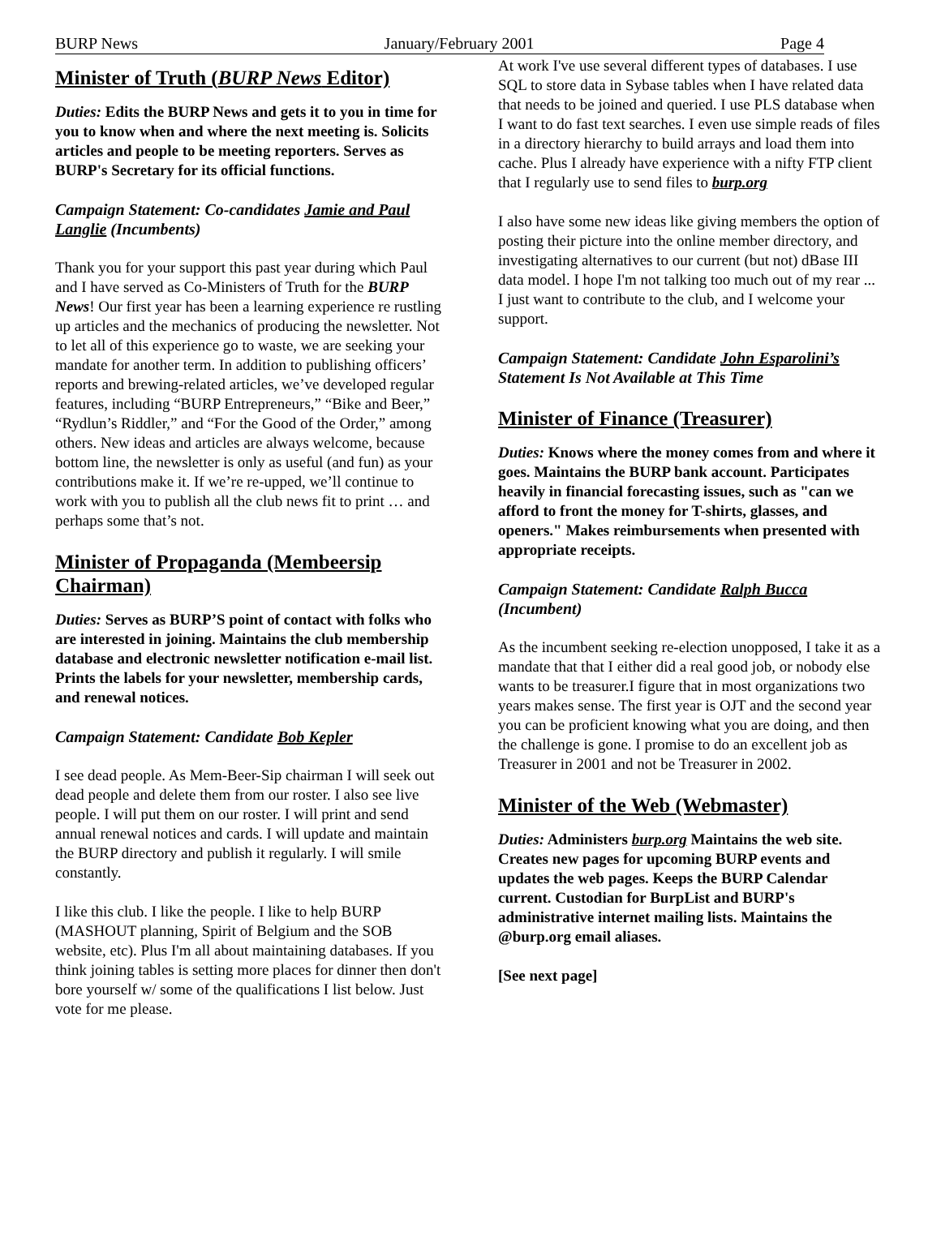BURP News January/February 2001 Page 4
Minister of Truth (BURP News Editor)
Duties: Edits the BURP News and gets it to you in time for you to know when and where the next meeting is. Solicits articles and people to be meeting reporters. Serves as BURP's Secretary for its official functions.
Campaign Statement: Co-candidates Jamie and Paul Langlie (Incumbents)
Thank you for your support this past year during which Paul and I have served as Co-Ministers of Truth for the BURP News! Our first year has been a learning experience re rustling up articles and the mechanics of producing the newsletter. Not to let all of this experience go to waste, we are seeking your mandate for another term. In addition to publishing officers’ reports and brewing-related articles, we’ve developed regular features, including “BURP Entrepreneurs,” “Bike and Beer,” “Rydlun’s Riddler,” and “For the Good of the Order,” among others. New ideas and articles are always welcome, because bottom line, the newsletter is only as useful (and fun) as your contributions make it. If we’re re-upped, we’ll continue to work with you to publish all the club news fit to print … and perhaps some that’s not.
Minister of Propaganda (Membeersip Chairman)
Duties: Serves as BURP’S point of contact with folks who are interested in joining. Maintains the club membership database and electronic newsletter notification e-mail list. Prints the labels for your newsletter, membership cards, and renewal notices.
Campaign Statement: Candidate Bob Kepler
I see dead people. As Mem-Beer-Sip chairman I will seek out dead people and delete them from our roster. I also see live people. I will put them on our roster. I will print and send annual renewal notices and cards. I will update and maintain the BURP directory and publish it regularly. I will smile constantly.
I like this club. I like the people. I like to help BURP (MASHOUT planning, Spirit of Belgium and the SOB website, etc). Plus I'm all about maintaining databases. If you think joining tables is setting more places for dinner then don't bore yourself w/ some of the qualifications I list below. Just vote for me please.
At work I've use several different types of databases. I use SQL to store data in Sybase tables when I have related data that needs to be joined and queried. I use PLS database when I want to do fast text searches. I even use simple reads of files in a directory hierarchy to build arrays and load them into cache. Plus I already have experience with a nifty FTP client that I regularly use to send files to burp.org
I also have some new ideas like giving members the option of posting their picture into the online member directory, and investigating alternatives to our current (but not) dBase III data model. I hope I'm not talking too much out of my rear ... I just want to contribute to the club, and I welcome your support.
Campaign Statement: Candidate John Esparolini’s Statement Is Not Available at This Time
Minister of Finance (Treasurer)
Duties: Knows where the money comes from and where it goes. Maintains the BURP bank account. Participates heavily in financial forecasting issues, such as "can we afford to front the money for T-shirts, glasses, and openers." Makes reimbursements when presented with appropriate receipts.
Campaign Statement: Candidate Ralph Bucca (Incumbent)
As the incumbent seeking re-election unopposed, I take it as a mandate that that I either did a real good job, or nobody else wants to be treasurer.I figure that in most organizations two years makes sense. The first year is OJT and the second year you can be proficient knowing what you are doing, and then the challenge is gone. I promise to do an excellent job as Treasurer in 2001 and not be Treasurer in 2002.
Minister of the Web (Webmaster)
Duties: Administers burp.org Maintains the web site. Creates new pages for upcoming BURP events and updates the web pages. Keeps the BURP Calendar current. Custodian for BurpList and BURP's administrative internet mailing lists. Maintains the @burp.org email aliases.
[See next page]